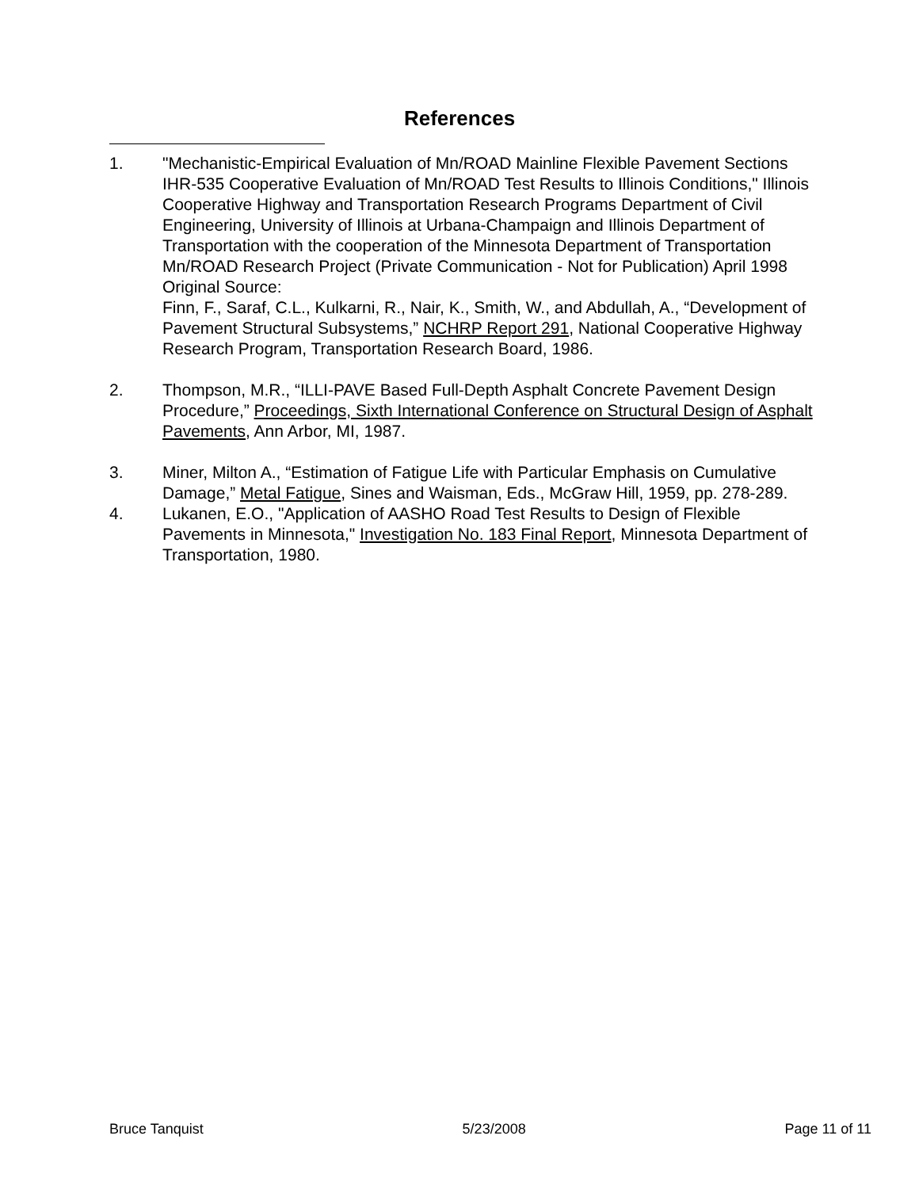References
1. "Mechanistic-Empirical Evaluation of Mn/ROAD Mainline Flexible Pavement Sections IHR-535 Cooperative Evaluation of Mn/ROAD Test Results to Illinois Conditions," Illinois Cooperative Highway and Transportation Research Programs Department of Civil Engineering, University of Illinois at Urbana-Champaign and Illinois Department of Transportation with the cooperation of the Minnesota Department of Transportation Mn/ROAD Research Project (Private Communication - Not for Publication) April 1998
Original Source:
Finn, F., Saraf, C.L., Kulkarni, R., Nair, K., Smith, W., and Abdullah, A., “Development of Pavement Structural Subsystems,” NCHRP Report 291, National Cooperative Highway Research Program, Transportation Research Board, 1986.
2. Thompson, M.R., “ILLI-PAVE Based Full-Depth Asphalt Concrete Pavement Design Procedure,” Proceedings, Sixth International Conference on Structural Design of Asphalt Pavements, Ann Arbor, MI, 1987.
3. Miner, Milton A., “Estimation of Fatigue Life with Particular Emphasis on Cumulative Damage,” Metal Fatigue, Sines and Waisman, Eds., McGraw Hill, 1959, pp. 278-289.
4. Lukanen, E.O., "Application of AASHO Road Test Results to Design of Flexible Pavements in Minnesota," Investigation No. 183 Final Report, Minnesota Department of Transportation, 1980.
Bruce Tanquist 5/23/2008 Page 11 of 11